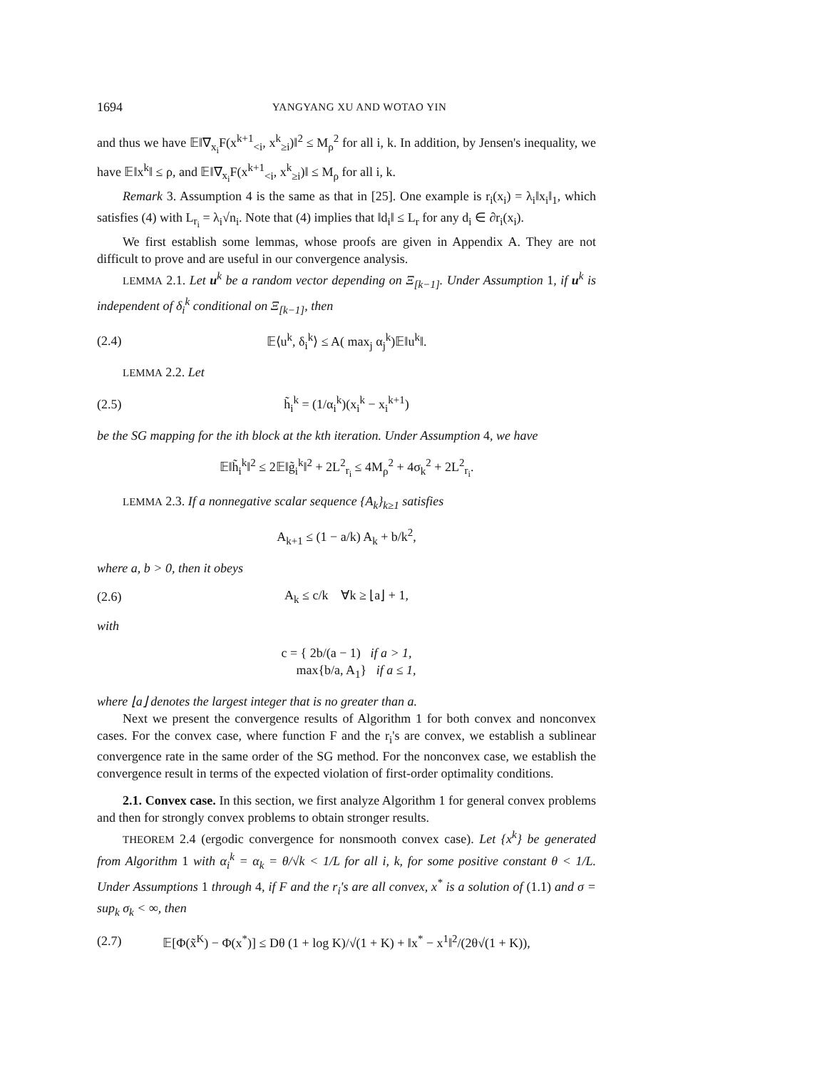1694 YANGYANG XU AND WOTAO YIN
and thus we have 𝔼‖∇<sub>x<sub>i</sub></sub>F(x<sup>k+1</sup><sub><i</sub>, x<sup>k</sup><sub>≥i</sub>)‖<sup>2</sup> ≤ M<sub>ρ</sub><sup>2</sup> for all i, k. In addition, by Jensen's inequality, we have 𝔼‖x<sup>k</sup>‖ ≤ ρ, and 𝔼‖∇<sub>x<sub>i</sub></sub>F(x<sup>k+1</sup><sub><i</sub>, x<sup>k</sup><sub>≥i</sub>)‖ ≤ M<sub>ρ</sub> for all i, k.
Remark 3. Assumption 4 is the same as that in [25]. One example is r<sub>i</sub>(x<sub>i</sub>) = λ<sub>i</sub>‖x<sub>i</sub>‖<sub>1</sub>, which satisfies (4) with L<sub>r<sub>i</sub></sub> = λ<sub>i</sub>√n<sub>i</sub>. Note that (4) implies that ‖d<sub>i</sub>‖ ≤ L<sub>r</sub> for any d<sub>i</sub> ∈ ∂r<sub>i</sub>(x<sub>i</sub>).
We first establish some lemmas, whose proofs are given in Appendix A. They are not difficult to prove and are useful in our convergence analysis.
LEMMA 2.1. Let u<sup>k</sup> be a random vector depending on Ξ<sub>[k−1]</sub>. Under Assumption 1, if u<sup>k</sup> is independent of δ<sub>i</sub><sup>k</sup> conditional on Ξ<sub>[k−1]</sub>, then
(2.4) 𝔼⟨u<sup>k</sup>, δ<sub>i</sub><sup>k</sup>⟩ ≤ A( max<sub>j</sub> α<sub>j</sub><sup>k</sup>)𝔼‖u<sup>k</sup>‖.
LEMMA 2.2. Let
(2.5) h̃<sub>i</sub><sup>k</sup> = (1/α<sub>i</sub><sup>k</sup>)(x<sub>i</sub><sup>k</sup> − x<sub>i</sub><sup>k+1</sup>)
be the SG mapping for the ith block at the kth iteration. Under Assumption 4, we have
𝔼‖h̃<sub>i</sub><sup>k</sup>‖<sup>2</sup> ≤ 2𝔼‖g̃<sub>i</sub><sup>k</sup>‖<sup>2</sup> + 2L<sup>2</sup><sub>r<sub>i</sub></sub> ≤ 4M<sub>ρ</sub><sup>2</sup> + 4σ<sub>k</sub><sup>2</sup> + 2L<sup>2</sup><sub>r<sub>i</sub></sub>.
LEMMA 2.3. If a nonnegative scalar sequence {A<sub>k</sub>}<sub>k≥1</sub> satisfies
A<sub>k+1</sub> ≤ (1 − a/k) A<sub>k</sub> + b/k<sup>2</sup>,
where a, b > 0, then it obeys
(2.6) A<sub>k</sub> ≤ c/k ∀k ≥ ⌊a⌋ + 1,
with
c = { 2b/(a − 1) if a > 1,
max{b/a, A<sub>1</sub>} if a ≤ 1,
where ⌊a⌋ denotes the largest integer that is no greater than a.
Next we present the convergence results of Algorithm 1 for both convex and nonconvex cases. For the convex case, where function F and the r<sub>i</sub>'s are convex, we establish a sublinear convergence rate in the same order of the SG method. For the nonconvex case, we establish the convergence result in terms of the expected violation of first-order optimality conditions.
2.1. Convex case. In this section, we first analyze Algorithm 1 for general convex problems and then for strongly convex problems to obtain stronger results.
THEOREM 2.4 (ergodic convergence for nonsmooth convex case). Let {x<sup>k</sup>} be generated from Algorithm 1 with α<sub>i</sub><sup>k</sup> = α<sub>k</sub> = θ/√k < 1/L for all i, k, for some positive constant θ < 1/L. Under Assumptions 1 through 4, if F and the r<sub>i</sub>'s are all convex, x<sup>*</sup> is a solution of (1.1) and σ = sup<sub>k</sub> σ<sub>k</sub> < ∞, then
(2.7) 𝔼[Φ(x̃<sup>K</sup>) − Φ(x<sup>*</sup>)] ≤ Dθ (1 + log K)/√(1 + K) + ‖x<sup>*</sup> − x<sup>1</sup>‖<sup>2</sup>/(2θ√(1 + K)),